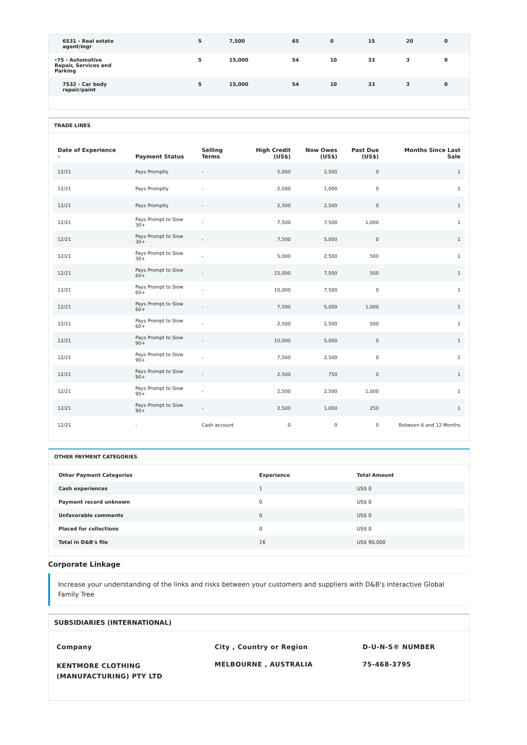| 6531 - Real estate agent/mgr | 5 | 7,500 | 65 | 0 | 15 | 20 | 0 |
| ▾ 75 - Automotive Repair, Services and Parking | 5 | 15,000 | 54 | 10 | 33 | 3 | 0 |
| 7532 - Car body repair/paint | 5 | 15,000 | 54 | 10 | 33 | 3 | 0 |
TRADE LINES
| Date of Experience ▾ | Payment Status | Selling Terms | High Credit (US$) | Now Owes (US$) | Past Due (US$) | Months Since Last Sale |
| --- | --- | --- | --- | --- | --- | --- |
| 12/21 | Pays Promptly | - | 5,000 | 2,500 | 0 | 1 |
| 12/21 | Pays Promptly | - | 2,500 | 1,000 | 0 | 1 |
| 12/21 | Pays Promptly | - | 2,500 | 2,500 | 0 | 1 |
| 12/21 | Pays Prompt to Slow 30+ | - | 7,500 | 7,500 | 1,000 | 1 |
| 12/21 | Pays Prompt to Slow 30+ | - | 7,500 | 5,000 | 0 | 1 |
| 12/21 | Pays Prompt to Slow 30+ | - | 5,000 | 2,500 | 500 | 1 |
| 12/21 | Pays Prompt to Slow 60+ | - | 15,000 | 7,500 | 500 | 1 |
| 12/21 | Pays Prompt to Slow 60+ | - | 10,000 | 7,500 | 0 | 1 |
| 12/21 | Pays Prompt to Slow 60+ | - | 7,500 | 5,000 | 1,000 | 1 |
| 12/21 | Pays Prompt to Slow 60+ | - | 2,500 | 2,500 | 500 | 1 |
| 12/21 | Pays Prompt to Slow 90+ | - | 10,000 | 5,000 | 0 | 1 |
| 12/21 | Pays Prompt to Slow 90+ | - | 7,500 | 2,500 | 0 | 1 |
| 12/21 | Pays Prompt to Slow 90+ | - | 2,500 | 750 | 0 | 1 |
| 12/21 | Pays Prompt to Slow 90+ | - | 2,500 | 2,500 | 1,000 | 1 |
| 12/21 | Pays Prompt to Slow 90+ | - | 2,500 | 1,000 | 250 | 1 |
| 12/21 | - | Cash account | 0 | 0 | 0 | Between 6 and 12 Months |
OTHER PAYMENT CATEGORIES
| Other Payment Categories | Experience | Total Amount |
| --- | --- | --- |
| Cash experiences | 1 | US$ 0 |
| Payment record unknown | 0 | US$ 0 |
| Unfavorable comments | 0 | US$ 0 |
| Placed for collections | 0 | US$ 0 |
| Total in D&B's file | 16 | US$ 90,000 |
Corporate Linkage
Increase your understanding of the links and risks between your customers and suppliers with D&B's Interactive Global Family Tree
SUBSIDIARIES (INTERNATIONAL)
| Company | City , Country or Region | D-U-N-S® NUMBER |
| --- | --- | --- |
| KENTMORE CLOTHING (MANUFACTURING) PTY LTD | MELBOURNE , AUSTRALIA | 75-468-3795 |